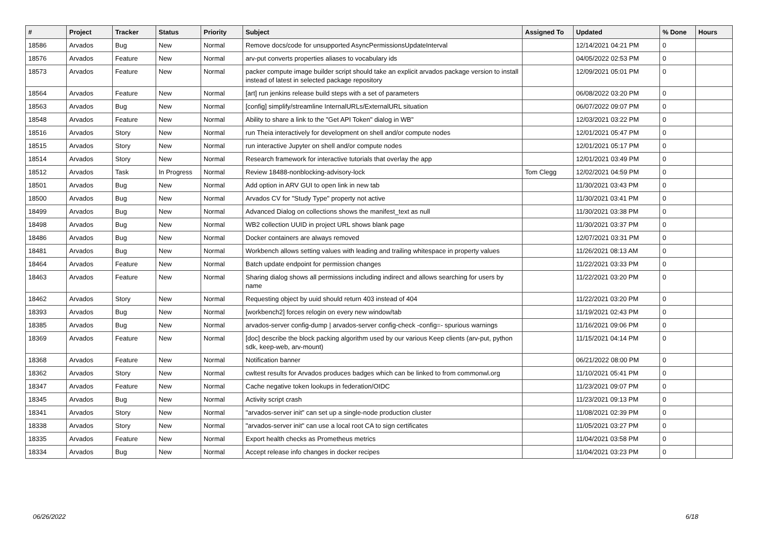| # | Project | Tracker | Status | Priority | Subject | Assigned To | Updated | % Done | Hours |
| --- | --- | --- | --- | --- | --- | --- | --- | --- | --- |
| 18586 | Arvados | Bug | New | Normal | Remove docs/code for unsupported AsyncPermissionsUpdateInterval | | 12/14/2021 04:21 PM | 0 | |
| 18576 | Arvados | Feature | New | Normal | arv-put converts properties aliases to vocabulary ids | | 04/05/2022 02:53 PM | 0 | |
| 18573 | Arvados | Feature | New | Normal | packer compute image builder script should take an explicit arvados package version to install instead of latest in selected package repository | | 12/09/2021 05:01 PM | 0 | |
| 18564 | Arvados | Feature | New | Normal | [art] run jenkins release build steps with a set of parameters | | 06/08/2022 03:20 PM | 0 | |
| 18563 | Arvados | Bug | New | Normal | [config] simplify/streamline InternalURLs/ExternalURL situation | | 06/07/2022 09:07 PM | 0 | |
| 18548 | Arvados | Feature | New | Normal | Ability to share a link to the "Get API Token" dialog in WB" | | 12/03/2021 03:22 PM | 0 | |
| 18516 | Arvados | Story | New | Normal | run Theia interactively for development on shell and/or compute nodes | | 12/01/2021 05:47 PM | 0 | |
| 18515 | Arvados | Story | New | Normal | run interactive Jupyter on shell and/or compute nodes | | 12/01/2021 05:17 PM | 0 | |
| 18514 | Arvados | Story | New | Normal | Research framework for interactive tutorials that overlay the app | | 12/01/2021 03:49 PM | 0 | |
| 18512 | Arvados | Task | In Progress | Normal | Review 18488-nonblocking-advisory-lock | Tom Clegg | 12/02/2021 04:59 PM | 0 | |
| 18501 | Arvados | Bug | New | Normal | Add option in ARV GUI to open link in new tab | | 11/30/2021 03:43 PM | 0 | |
| 18500 | Arvados | Bug | New | Normal | Arvados CV for "Study Type" property not active | | 11/30/2021 03:41 PM | 0 | |
| 18499 | Arvados | Bug | New | Normal | Advanced Dialog on collections shows the manifest_text as null | | 11/30/2021 03:38 PM | 0 | |
| 18498 | Arvados | Bug | New | Normal | WB2 collection UUID in project URL shows blank page | | 11/30/2021 03:37 PM | 0 | |
| 18486 | Arvados | Bug | New | Normal | Docker containers are always removed | | 12/07/2021 03:31 PM | 0 | |
| 18481 | Arvados | Bug | New | Normal | Workbench allows setting values with leading and trailing whitespace in property values | | 11/26/2021 08:13 AM | 0 | |
| 18464 | Arvados | Feature | New | Normal | Batch update endpoint for permission changes | | 11/22/2021 03:33 PM | 0 | |
| 18463 | Arvados | Feature | New | Normal | Sharing dialog shows all permissions including indirect and allows searching for users by name | | 11/22/2021 03:20 PM | 0 | |
| 18462 | Arvados | Story | New | Normal | Requesting object by uuid should return 403 instead of 404 | | 11/22/2021 03:20 PM | 0 | |
| 18393 | Arvados | Bug | New | Normal | [workbench2] forces relogin on every new window/tab | | 11/19/2021 02:43 PM | 0 | |
| 18385 | Arvados | Bug | New | Normal | arvados-server config-dump / arvados-server config-check -config=- spurious warnings | | 11/16/2021 09:06 PM | 0 | |
| 18369 | Arvados | Feature | New | Normal | [doc] describe the block packing algorithm used by our various Keep clients (arv-put, python sdk, keep-web, arv-mount) | | 11/15/2021 04:14 PM | 0 | |
| 18368 | Arvados | Feature | New | Normal | Notification banner | | 06/21/2022 08:00 PM | 0 | |
| 18362 | Arvados | Story | New | Normal | cwltest results for Arvados produces badges which can be linked to from commonwl.org | | 11/10/2021 05:41 PM | 0 | |
| 18347 | Arvados | Feature | New | Normal | Cache negative token lookups in federation/OIDC | | 11/23/2021 09:07 PM | 0 | |
| 18345 | Arvados | Bug | New | Normal | Activity script crash | | 11/23/2021 09:13 PM | 0 | |
| 18341 | Arvados | Story | New | Normal | "arvados-server init" can set up a single-node production cluster | | 11/08/2021 02:39 PM | 0 | |
| 18338 | Arvados | Story | New | Normal | "arvados-server init" can use a local root CA to sign certificates | | 11/05/2021 03:27 PM | 0 | |
| 18335 | Arvados | Feature | New | Normal | Export health checks as Prometheus metrics | | 11/04/2021 03:58 PM | 0 | |
| 18334 | Arvados | Bug | New | Normal | Accept release info changes in docker recipes | | 11/04/2021 03:23 PM | 0 | |
06/26/2022 6/18